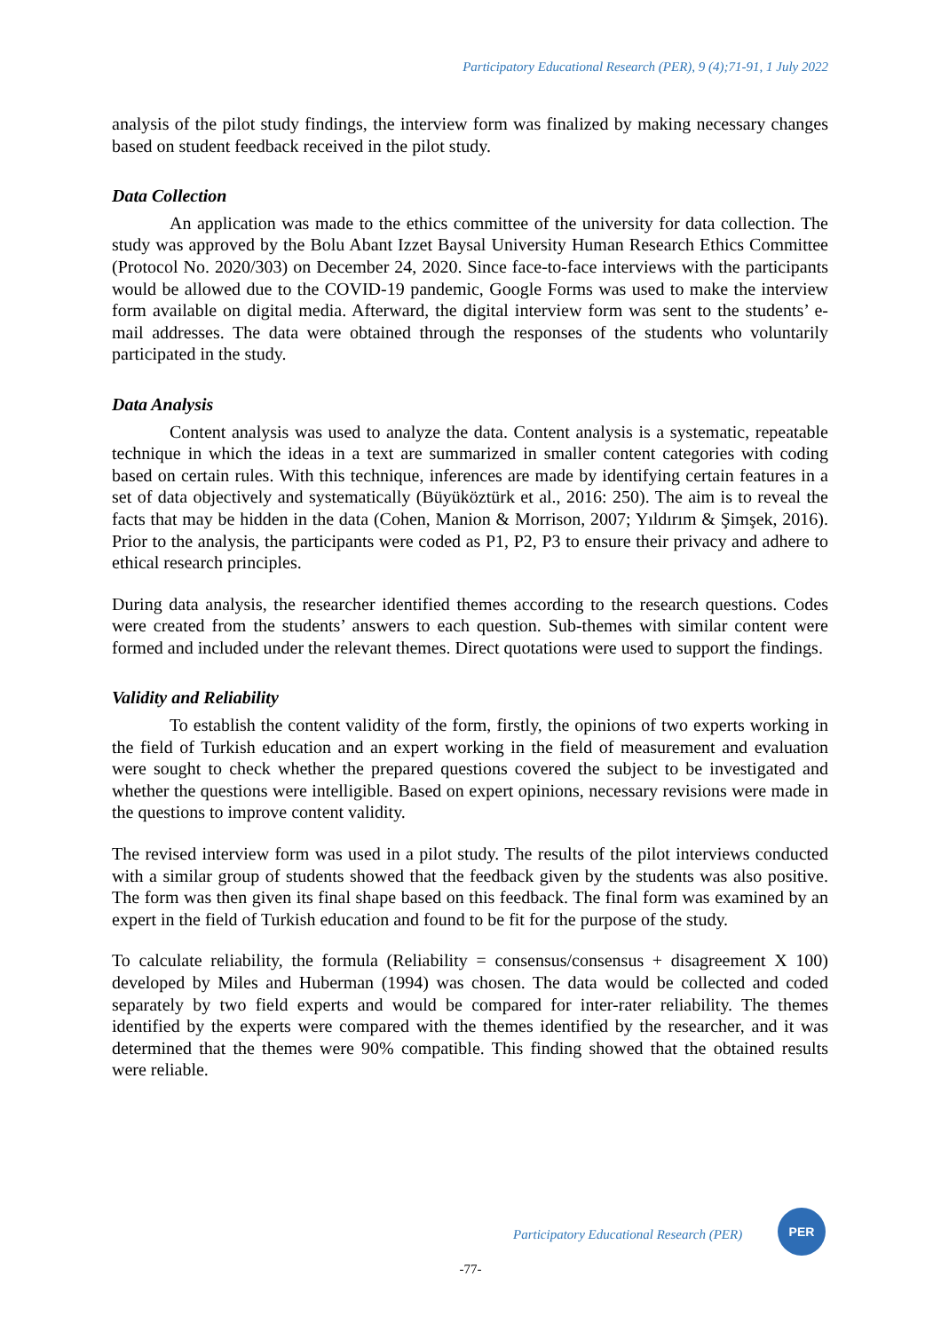Participatory Educational Research (PER), 9 (4);71-91, 1 July 2022
analysis of the pilot study findings, the interview form was finalized by making necessary changes based on student feedback received in the pilot study.
Data Collection
An application was made to the ethics committee of the university for data collection. The study was approved by the Bolu Abant Izzet Baysal University Human Research Ethics Committee (Protocol No. 2020/303) on December 24, 2020. Since face-to-face interviews with the participants would be allowed due to the COVID-19 pandemic, Google Forms was used to make the interview form available on digital media. Afterward, the digital interview form was sent to the students’ e-mail addresses. The data were obtained through the responses of the students who voluntarily participated in the study.
Data Analysis
Content analysis was used to analyze the data. Content analysis is a systematic, repeatable technique in which the ideas in a text are summarized in smaller content categories with coding based on certain rules. With this technique, inferences are made by identifying certain features in a set of data objectively and systematically (Büyüköztürk et al., 2016: 250). The aim is to reveal the facts that may be hidden in the data (Cohen, Manion & Morrison, 2007; Yıldırım & Şimşek, 2016). Prior to the analysis, the participants were coded as P1, P2, P3 to ensure their privacy and adhere to ethical research principles.
During data analysis, the researcher identified themes according to the research questions. Codes were created from the students’ answers to each question. Sub-themes with similar content were formed and included under the relevant themes. Direct quotations were used to support the findings.
Validity and Reliability
To establish the content validity of the form, firstly, the opinions of two experts working in the field of Turkish education and an expert working in the field of measurement and evaluation were sought to check whether the prepared questions covered the subject to be investigated and whether the questions were intelligible. Based on expert opinions, necessary revisions were made in the questions to improve content validity.
The revised interview form was used in a pilot study. The results of the pilot interviews conducted with a similar group of students showed that the feedback given by the students was also positive. The form was then given its final shape based on this feedback. The final form was examined by an expert in the field of Turkish education and found to be fit for the purpose of the study.
To calculate reliability, the formula (Reliability = consensus/consensus + disagreement X 100) developed by Miles and Huberman (1994) was chosen. The data would be collected and coded separately by two field experts and would be compared for inter-rater reliability. The themes identified by the experts were compared with the themes identified by the researcher, and it was determined that the themes were 90% compatible. This finding showed that the obtained results were reliable.
Participatory Educational Research (PER)
PER
-77-